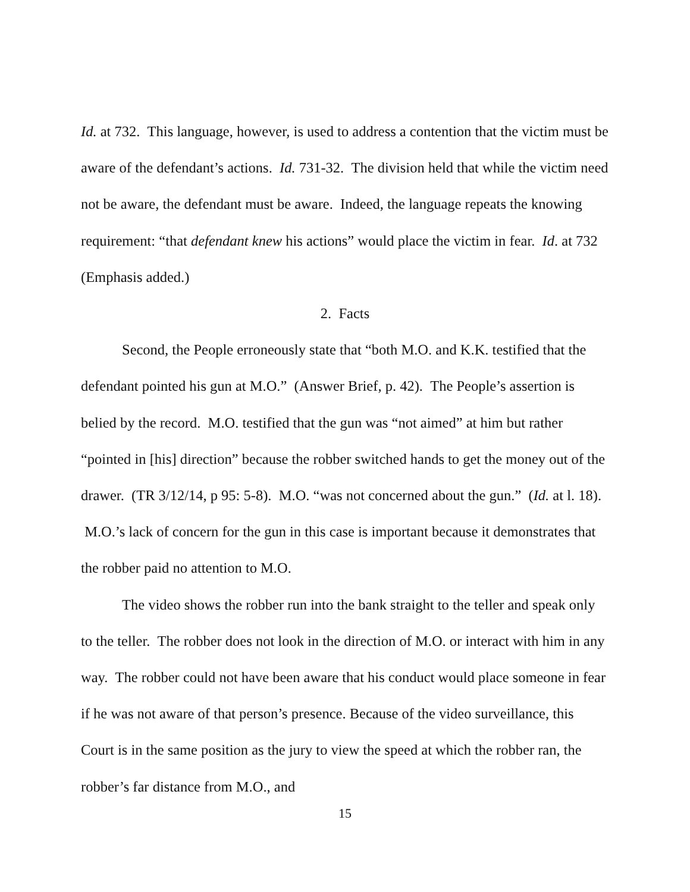Id. at 732. This language, however, is used to address a contention that the victim must be aware of the defendant’s actions. Id. 731-32. The division held that while the victim need not be aware, the defendant must be aware. Indeed, the language repeats the knowing requirement: “that defendant knew his actions” would place the victim in fear. Id. at 732 (Emphasis added.)
2. Facts
Second, the People erroneously state that “both M.O. and K.K. testified that the defendant pointed his gun at M.O.” (Answer Brief, p. 42). The People’s assertion is belied by the record. M.O. testified that the gun was “not aimed” at him but rather “pointed in [his] direction” because the robber switched hands to get the money out of the drawer. (TR 3/12/14, p 95: 5-8). M.O. “was not concerned about the gun.” (Id. at l. 18). M.O.’s lack of concern for the gun in this case is important because it demonstrates that the robber paid no attention to M.O.
The video shows the robber run into the bank straight to the teller and speak only to the teller. The robber does not look in the direction of M.O. or interact with him in any way. The robber could not have been aware that his conduct would place someone in fear if he was not aware of that person’s presence. Because of the video surveillance, this Court is in the same position as the jury to view the speed at which the robber ran, the robber’s far distance from M.O., and
15